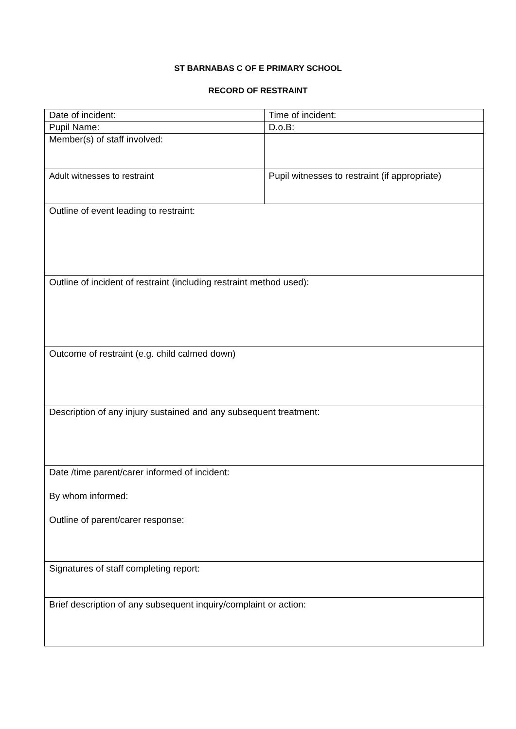ST BARNABAS C OF E PRIMARY SCHOOL
RECORD OF RESTRAINT
| Date of incident: | Time of incident: |
| Pupil Name: | D.o.B: |
| Member(s) of staff involved: | |
| Adult witnesses to restraint | Pupil witnesses to restraint (if appropriate) |
| Outline of event leading to restraint: | |
| Outline of incident of restraint (including restraint method used): | |
| Outcome of restraint (e.g. child calmed down) | |
| Description of any injury sustained and any subsequent treatment: | |
| Date /time parent/carer informed of incident: By whom informed: Outline of parent/carer response: | |
| Signatures of staff completing report: | |
| Brief description of any subsequent inquiry/complaint or action: | |